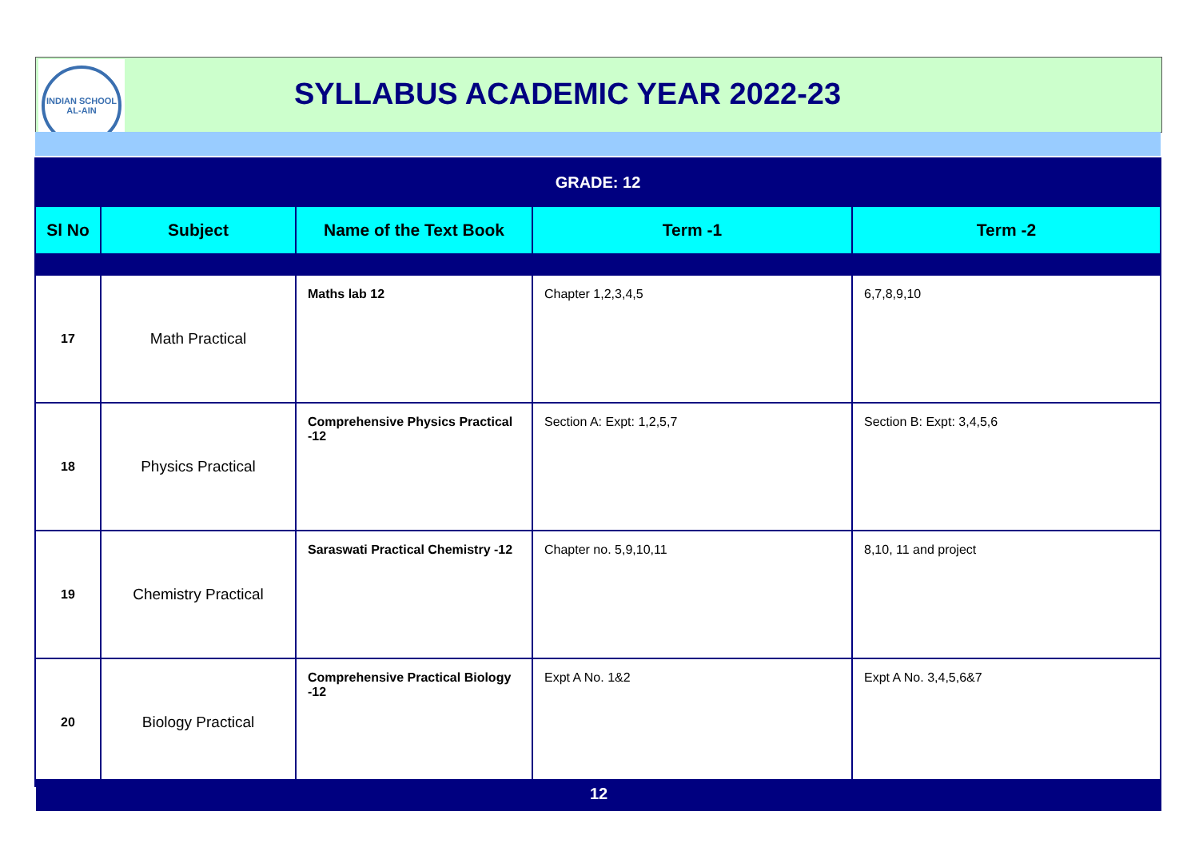INDIAN SCHOOL
AL-AIN
SYLLABUS ACADEMIC YEAR 2022-23
| GRADE: 12 | | | | |
| Sl No | Subject | Name of the Text Book | Term -1 | Term -2 |
| 17 | Math Practical | Maths lab 12 | Chapter 1,2,3,4,5 | 6,7,8,9,10 |
| 18 | Physics Practical | Comprehensive Physics Practical -12 | Section A: Expt: 1,2,5,7 | Section B: Expt: 3,4,5,6 |
| 19 | Chemistry Practical | Saraswati Practical Chemistry -12 | Chapter no. 5,9,10,11 | 8,10, 11 and project |
| 20 | Biology Practical | Comprehensive Practical Biology -12 | Expt A No. 1&2 | Expt A No. 3,4,5,6&7 |
12